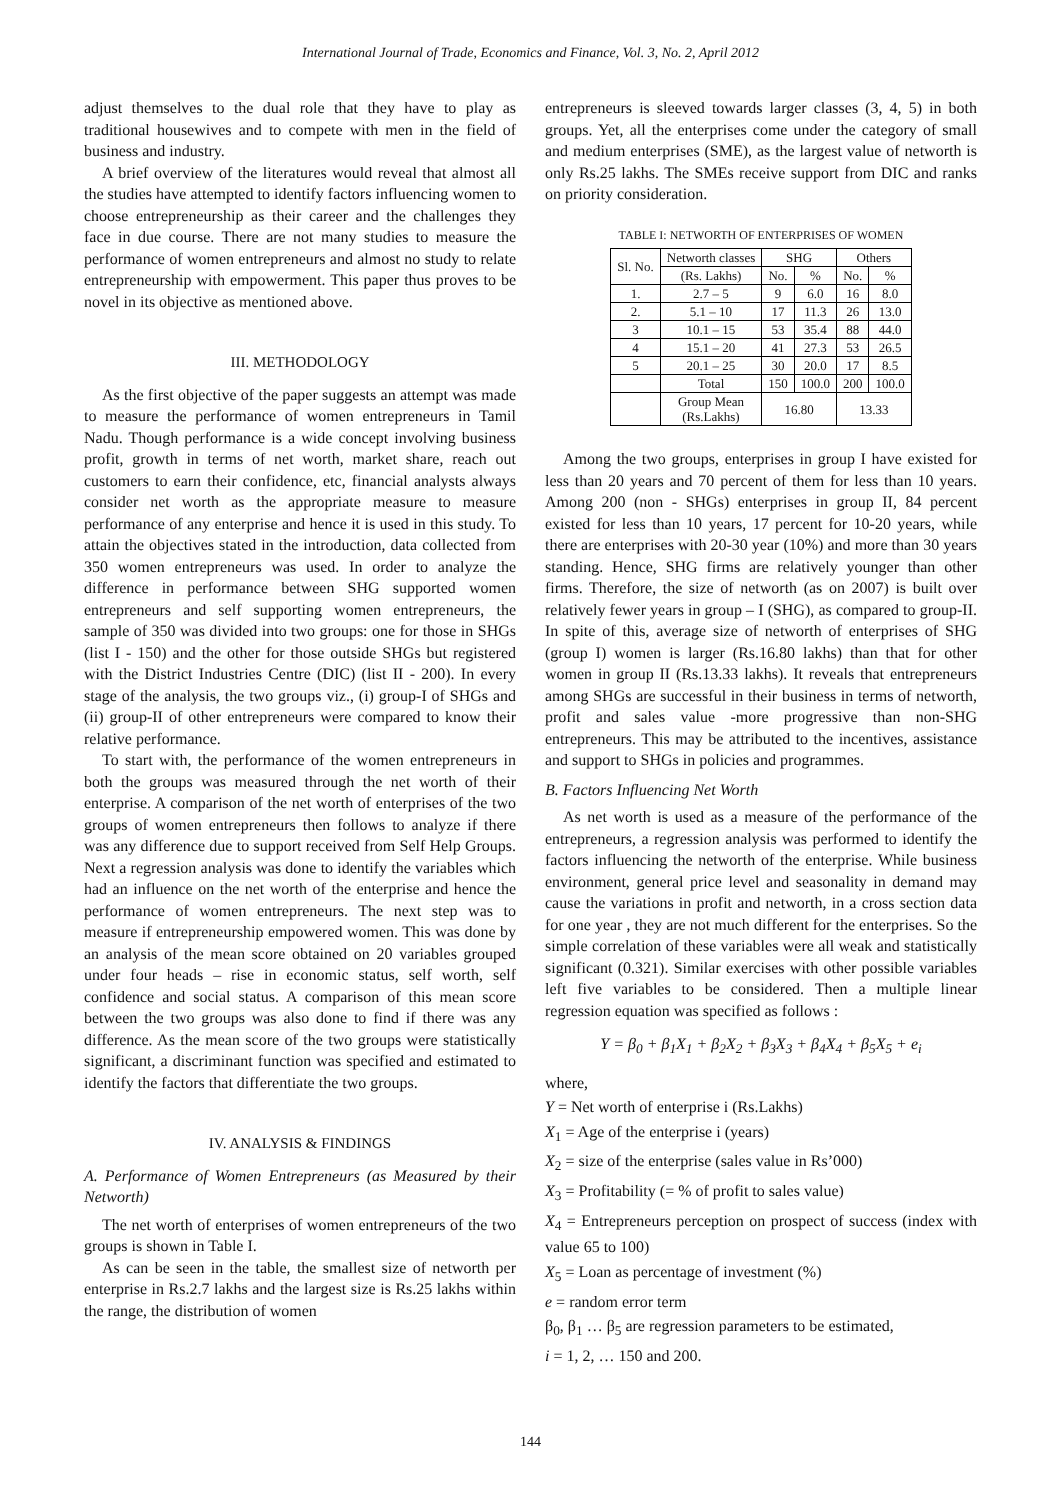International Journal of Trade, Economics and Finance, Vol. 3, No. 2, April 2012
adjust themselves to the dual role that they have to play as traditional housewives and to compete with men in the field of business and industry.
A brief overview of the literatures would reveal that almost all the studies have attempted to identify factors influencing women to choose entrepreneurship as their career and the challenges they face in due course. There are not many studies to measure the performance of women entrepreneurs and almost no study to relate entrepreneurship with empowerment. This paper thus proves to be novel in its objective as mentioned above.
III. METHODOLOGY
As the first objective of the paper suggests an attempt was made to measure the performance of women entrepreneurs in Tamil Nadu. Though performance is a wide concept involving business profit, growth in terms of net worth, market share, reach out customers to earn their confidence, etc, financial analysts always consider net worth as the appropriate measure to measure performance of any enterprise and hence it is used in this study. To attain the objectives stated in the introduction, data collected from 350 women entrepreneurs was used. In order to analyze the difference in performance between SHG supported women entrepreneurs and self supporting women entrepreneurs, the sample of 350 was divided into two groups: one for those in SHGs (list I - 150) and the other for those outside SHGs but registered with the District Industries Centre (DIC) (list II - 200). In every stage of the analysis, the two groups viz., (i) group-I of SHGs and (ii) group-II of other entrepreneurs were compared to know their relative performance.
To start with, the performance of the women entrepreneurs in both the groups was measured through the net worth of their enterprise. A comparison of the net worth of enterprises of the two groups of women entrepreneurs then follows to analyze if there was any difference due to support received from Self Help Groups. Next a regression analysis was done to identify the variables which had an influence on the net worth of the enterprise and hence the performance of women entrepreneurs. The next step was to measure if entrepreneurship empowered women. This was done by an analysis of the mean score obtained on 20 variables grouped under four heads – rise in economic status, self worth, self confidence and social status. A comparison of this mean score between the two groups was also done to find if there was any difference. As the mean score of the two groups were statistically significant, a discriminant function was specified and estimated to identify the factors that differentiate the two groups.
IV. ANALYSIS & FINDINGS
A. Performance of Women Entrepreneurs (as Measured by their Networth)
The net worth of enterprises of women entrepreneurs of the two groups is shown in Table I.
As can be seen in the table, the smallest size of networth per enterprise in Rs.2.7 lakhs and the largest size is Rs.25 lakhs within the range, the distribution of women
entrepreneurs is sleeved towards larger classes (3, 4, 5) in both groups. Yet, all the enterprises come under the category of small and medium enterprises (SME), as the largest value of networth is only Rs.25 lakhs. The SMEs receive support from DIC and ranks on priority consideration.
TABLE I: NETWORTH OF ENTERPRISES OF WOMEN
| Sl. No. | Networth classes | SHG | | Others | |
| --- | --- | --- | --- | --- | --- |
| | (Rs. Lakhs) | No. | % | No. | % |
| 1. | 2.7 – 5 | 9 | 6.0 | 16 | 8.0 |
| 2. | 5.1 – 10 | 17 | 11.3 | 26 | 13.0 |
| 3 | 10.1 – 15 | 53 | 35.4 | 88 | 44.0 |
| 4 | 15.1 – 20 | 41 | 27.3 | 53 | 26.5 |
| 5 | 20.1 – 25 | 30 | 20.0 | 17 | 8.5 |
| | Total | 150 | 100.0 | 200 | 100.0 |
| | Group Mean (Rs.Lakhs) | 16.80 | | 13.33 | |
Among the two groups, enterprises in group I have existed for less than 20 years and 70 percent of them for less than 10 years. Among 200 (non - SHGs) enterprises in group II, 84 percent existed for less than 10 years, 17 percent for 10-20 years, while there are enterprises with 20-30 year (10%) and more than 30 years standing. Hence, SHG firms are relatively younger than other firms. Therefore, the size of networth (as on 2007) is built over relatively fewer years in group – I (SHG), as compared to group-II. In spite of this, average size of networth of enterprises of SHG (group I) women is larger (Rs.16.80 lakhs) than that for other women in group II (Rs.13.33 lakhs). It reveals that entrepreneurs among SHGs are successful in their business in terms of networth, profit and sales value -more progressive than non-SHG entrepreneurs. This may be attributed to the incentives, assistance and support to SHGs in policies and programmes.
B. Factors Influencing Net Worth
As net worth is used as a measure of the performance of the entrepreneurs, a regression analysis was performed to identify the factors influencing the networth of the enterprise. While business environment, general price level and seasonality in demand may cause the variations in profit and networth, in a cross section data for one year , they are not much different for the enterprises. So the simple correlation of these variables were all weak and statistically significant (0.321). Similar exercises with other possible variables left five variables to be considered. Then a multiple linear regression equation was specified as follows :
Y = β<sub>0</sub> + β<sub>1</sub>X<sub>1</sub> + β<sub>2</sub>X<sub>2</sub> + β<sub>3</sub>X<sub>3</sub> + β<sub>4</sub>X<sub>4</sub> + β<sub>5</sub>X<sub>5</sub> + e<sub>i</sub>
where,
Y = Net worth of enterprise i (Rs.Lakhs)
X<sub>1</sub> = Age of the enterprise i (years)
X<sub>2</sub> = size of the enterprise (sales value in Rs’000)
X<sub>3</sub> = Profitability (= % of profit to sales value)
X<sub>4</sub> = Entrepreneurs perception on prospect of success (index with value 65 to 100)
X<sub>5</sub> = Loan as percentage of investment (%)
e = random error term
β<sub>0</sub>, β<sub>1</sub> … β<sub>5</sub> are regression parameters to be estimated,
i = 1, 2, … 150 and 200.
144